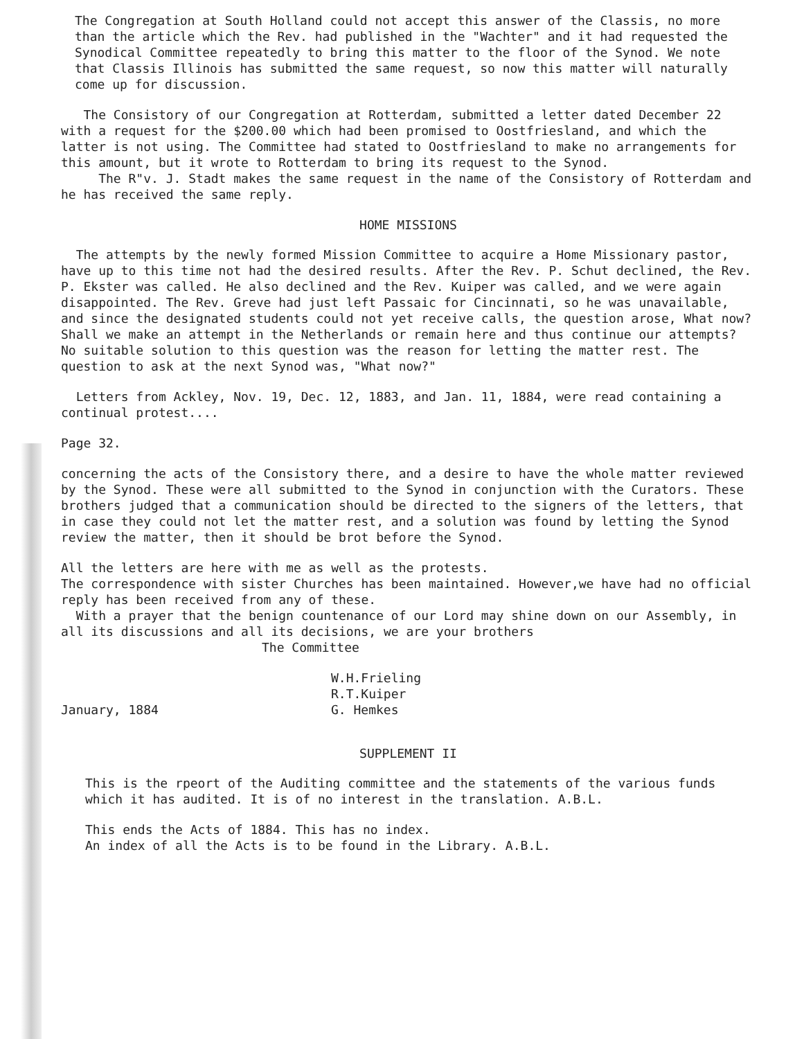The Congregation at South Holland could not accept this answer of the Classis, no more than the article which the Rev. had published in the "Wachter" and it had requested the Synodical Committee repeatedly to bring this matter to the floor of the Synod. We note that Classis Illinois has submitted the same request, so now this matter will naturally come up for discussion.
The Consistory of our Congregation at Rotterdam, submitted a letter dated December 22 with a request for the $200.00 which had been promised to Oostfriesland, and which the latter is not using. The Committee had stated to Oostfriesland to make no arrangements for this amount, but it wrote to Rotterdam to bring its request to the Synod.
The R"v. J. Stadt makes the same request in the name of the Consistory of Rotterdam and he has received the same reply.
HOME MISSIONS
The attempts by the newly formed Mission Committee to acquire a Home Missionary pastor, have up to this time not had the desired results. After the Rev. P. Schut declined, the Rev. P. Ekster was called. He also declined and the Rev. Kuiper was called, and we were again disappointed. The Rev. Greve had just left Passaic for Cincinnati, so he was unavailable, and since the designated students could not yet receive calls, the question arose, What now? Shall we make an attempt in the Netherlands or remain here and thus continue our attempts? No suitable solution to this question was the reason for letting the matter rest. The question to ask at the next Synod was, "What now?"
Letters from Ackley, Nov. 19, Dec. 12, 1883, and Jan. 11, 1884, were read containing a continual protest....
Page 32.
concerning the acts of the Consistory there, and a desire to have the whole matter reviewed by the Synod. These were all submitted to the Synod in conjunction with the Curators. These brothers judged that a communication should be directed to the signers of the letters, that in case they could not let the matter rest, and a solution was found by letting the Synod review the matter, then it should be brot before the Synod.
All the letters are here with me as well as the protests.
The correspondence with sister Churches has been maintained. However,we have had no official reply has been received from any of these.
With a prayer that the benign countenance of our Lord may shine down on our Assembly, in all its discussions and all its decisions, we are your brothers
The Committee
January, 1884
W.H.Frieling
R.T.Kuiper
G. Hemkes
SUPPLEMENT II
This is the rpeort of the Auditing committee and the statements of the various funds which it has audited. It is of no interest in the translation. A.B.L.
This ends the Acts of 1884. This has no index.
An index of all the Acts is to be found in the Library. A.B.L.